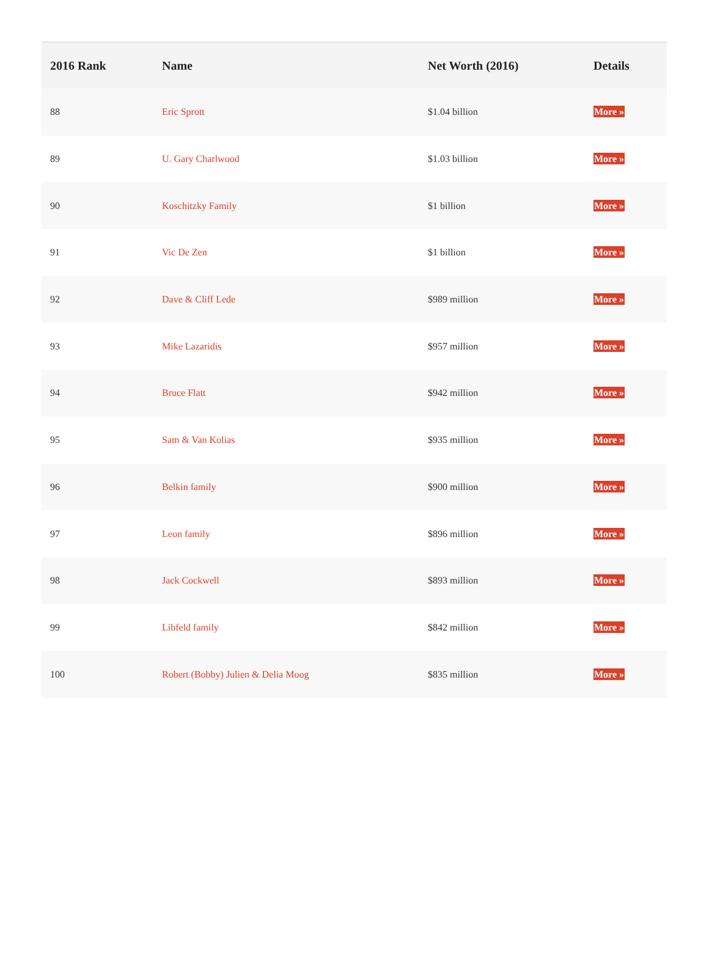| 2016 Rank | Name | Net Worth (2016) | Details |
| --- | --- | --- | --- |
| 88 | Eric Sprott | $1.04 billion | More » |
| 89 | U. Gary Charlwood | $1.03 billion | More » |
| 90 | Koschitzky Family | $1 billion | More » |
| 91 | Vic De Zen | $1 billion | More » |
| 92 | Dave & Cliff Lede | $989 million | More » |
| 93 | Mike Lazaridis | $957 million | More » |
| 94 | Bruce Flatt | $942 million | More » |
| 95 | Sam & Van Kolias | $935 million | More » |
| 96 | Belkin family | $900 million | More » |
| 97 | Leon family | $896 million | More » |
| 98 | Jack Cockwell | $893 million | More » |
| 99 | Libfeld family | $842 million | More » |
| 100 | Robert (Bobby) Julien & Delia Moog | $835 million | More » |